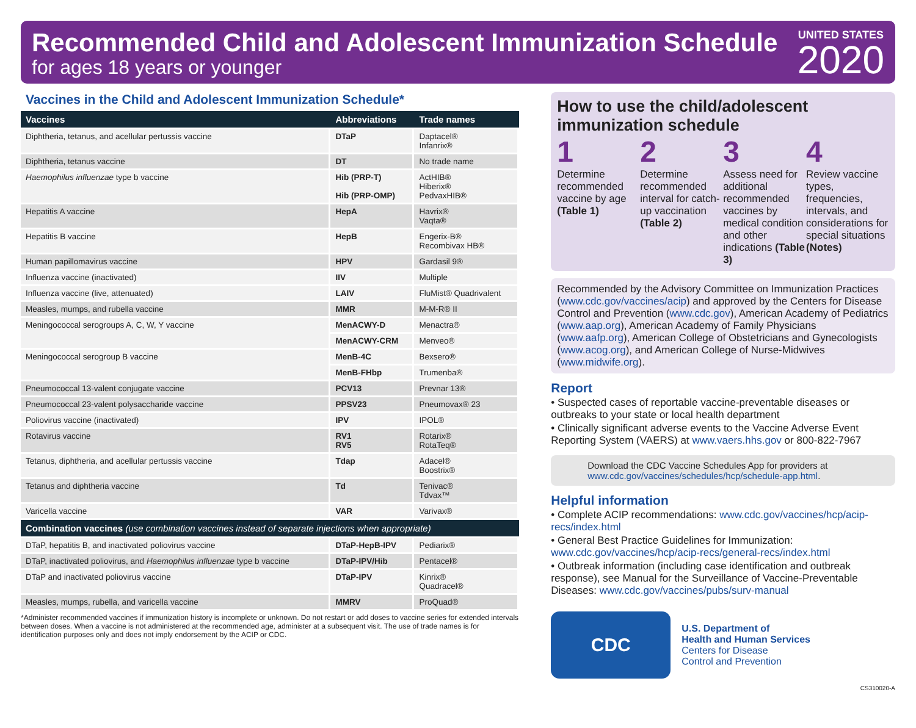Recommended Child and Adolescent Immunization Schedule
for ages 18 years or younger
UNITED STATES
2020
Vaccines in the Child and Adolescent Immunization Schedule*
| Vaccines | Abbreviations | Trade names |
| --- | --- | --- |
| Diphtheria, tetanus, and acellular pertussis vaccine | DTaP | Daptacel® Infanrix® |
| Diphtheria, tetanus vaccine | DT | No trade name |
| Haemophilus influenzae type b vaccine | Hib (PRP-T) Hib (PRP-OMP) | ActHIB® Hiberix® PedvaxHIB® |
| Hepatitis A vaccine | HepA | Havrix® Vaqta® |
| Hepatitis B vaccine | HepB | Engerix-B® Recombivax HB® |
| Human papillomavirus vaccine | HPV | Gardasil 9® |
| Influenza vaccine (inactivated) | IIV | Multiple |
| Influenza vaccine (live, attenuated) | LAIV | FluMist® Quadrivalent |
| Measles, mumps, and rubella vaccine | MMR | M-M-R® II |
| Meningococcal serogroups A, C, W, Y vaccine | MenACWY-D | Menactra® |
| | MenACWY-CRM | Menveo® |
| Meningococcal serogroup B vaccine | MenB-4C | Bexsero® |
| | MenB-FHbp | Trumenba® |
| Pneumococcal 13-valent conjugate vaccine | PCV13 | Prevnar 13® |
| Pneumococcal 23-valent polysaccharide vaccine | PPSV23 | Pneumovax® 23 |
| Poliovirus vaccine (inactivated) | IPV | IPOL® |
| Rotavirus vaccine | RV1 RV5 | Rotarix® RotaTeq® |
| Tetanus, diphtheria, and acellular pertussis vaccine | Tdap | Adacel® Boostrix® |
| Tetanus and diphtheria vaccine | Td | Tenivac® Tdvax™ |
| Varicella vaccine | VAR | Varivax® |
| Combination vaccines (use combination vaccines instead of separate injections when appropriate) | | |
| DTaP, hepatitis B, and inactivated poliovirus vaccine | DTaP-HepB-IPV | Pediarix® |
| DTaP, inactivated poliovirus, and Haemophilus influenzae type b vaccine | DTaP-IPV/Hib | Pentacel® |
| DTaP and inactivated poliovirus vaccine | DTaP-IPV | Kinrix® Quadracel® |
| Measles, mumps, rubella, and varicella vaccine | MMRV | ProQuad® |
*Administer recommended vaccines if immunization history is incomplete or unknown. Do not restart or add doses to vaccine series for extended intervals between doses. When a vaccine is not administered at the recommended age, administer at a subsequent visit. The use of trade names is for identification purposes only and does not imply endorsement by the ACIP or CDC.
How to use the child/adolescent immunization schedule
1
Determine recommended vaccine by age (Table 1)
2
Determine recommended interval for catch-up vaccination (Table 2)
3
Assess need for additional recommended vaccines by medical condition and other indications (Table 3)
4
Review vaccine types, frequencies, intervals, and considerations for special situations (Notes)
Recommended by the Advisory Committee on Immunization Practices (www.cdc.gov/vaccines/acip) and approved by the Centers for Disease Control and Prevention (www.cdc.gov), American Academy of Pediatrics (www.aap.org), American Academy of Family Physicians (www.aafp.org), American College of Obstetricians and Gynecologists (www.acog.org), and American College of Nurse-Midwives (www.midwife.org).
Report
• Suspected cases of reportable vaccine-preventable diseases or outbreaks to your state or local health department
• Clinically significant adverse events to the Vaccine Adverse Event Reporting System (VAERS) at www.vaers.hhs.gov or 800-822-7967
Download the CDC Vaccine Schedules App for providers at www.cdc.gov/vaccines/schedules/hcp/schedule-app.html.
Helpful information
• Complete ACIP recommendations: www.cdc.gov/vaccines/hcp/acip-recs/index.html
• General Best Practice Guidelines for Immunization: www.cdc.gov/vaccines/hcp/acip-recs/general-recs/index.html
• Outbreak information (including case identification and outbreak response), see Manual for the Surveillance of Vaccine-Preventable Diseases: www.cdc.gov/vaccines/pubs/surv-manual
CDC
U.S. Department of
Health and Human Services
Centers for Disease
Control and Prevention
CS310020-A